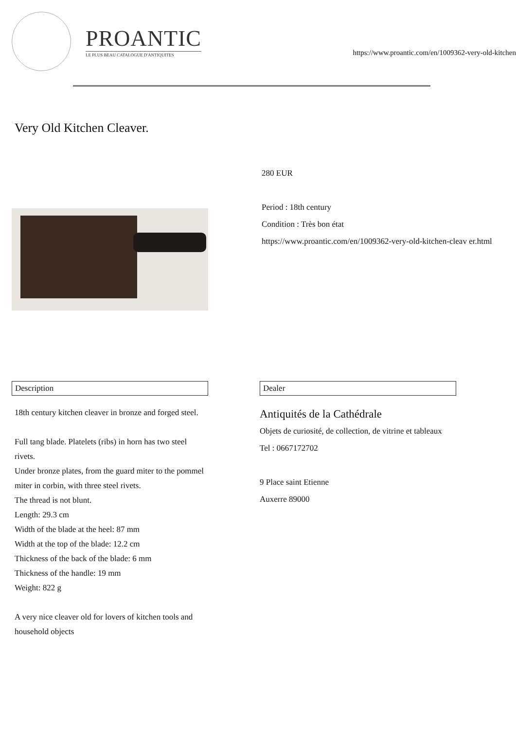PROANTIC
LE PLUS BEAU CATALOGUE D'ANTIQUITES
https://www.proantic.com/en/1009362-very-old-kitchen
Very Old Kitchen Cleaver.
280 EUR
Period : 18th century
Condition : Très bon état
https://www.proantic.com/en/1009362-very-old-kitchen-cleav er.html
Description
18th century kitchen cleaver in bronze and forged steel.
Full tang blade. Platelets (ribs) in horn has two steel rivets.
Under bronze plates, from the guard miter to the pommel miter in corbin, with three steel rivets.
The thread is not blunt.
Length: 29.3 cm
Width of the blade at the heel: 87 mm
Width at the top of the blade: 12.2 cm
Thickness of the back of the blade: 6 mm
Thickness of the handle: 19 mm
Weight: 822 g
A very nice cleaver old for lovers of kitchen tools and household objects
Dealer
Antiquités de la Cathédrale
Objets de curiosité, de collection, de vitrine et tableaux
Tel : 0667172702
9 Place saint Etienne
Auxerre 89000